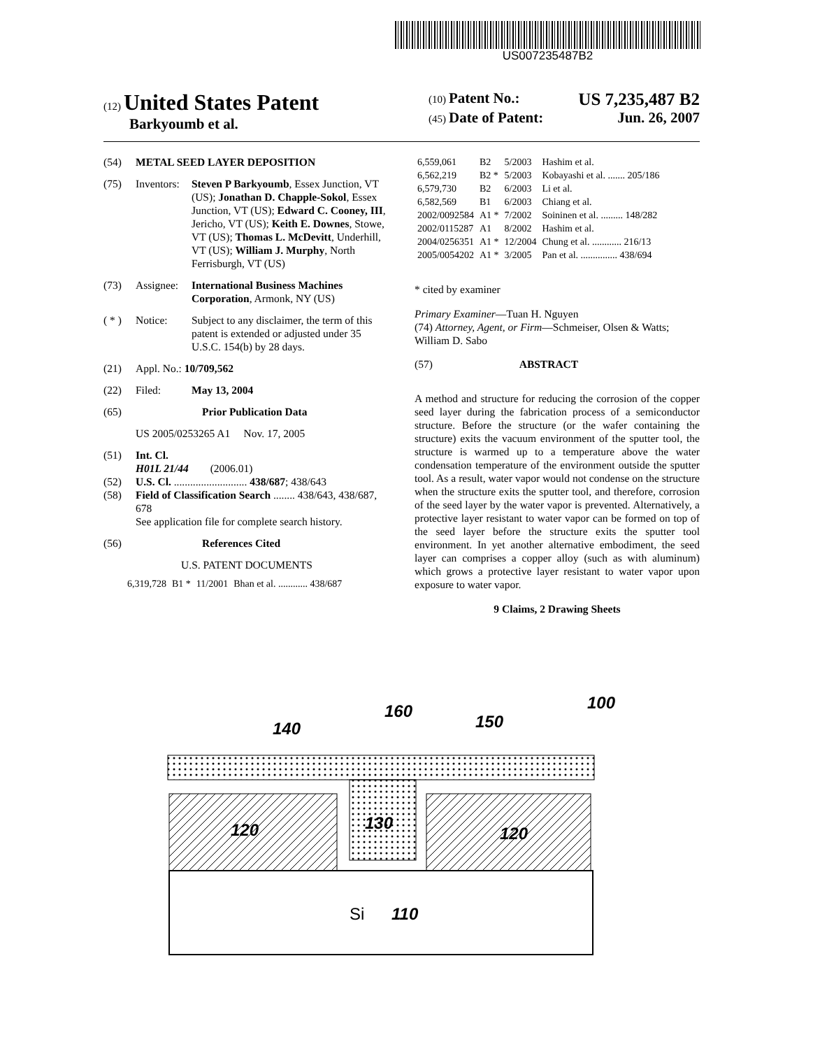US007235487B2
(12) United States Patent
Barkyoumb et al.
(10) Patent No.: US 7,235,487 B2
(45) Date of Patent: Jun. 26, 2007
(54) METAL SEED LAYER DEPOSITION
(75) Inventors: Steven P Barkyoumb, Essex Junction, VT (US); Jonathan D. Chapple-Sokol, Essex Junction, VT (US); Edward C. Cooney, III, Jericho, VT (US); Keith E. Downes, Stowe, VT (US); Thomas L. McDevitt, Underhill, VT (US); William J. Murphy, North Ferrisburgh, VT (US)
(73) Assignee: International Business Machines Corporation, Armonk, NY (US)
( * ) Notice: Subject to any disclaimer, the term of this patent is extended or adjusted under 35 U.S.C. 154(b) by 28 days.
(21) Appl. No.: 10/709,562
(22) Filed: May 13, 2004
(65) Prior Publication Data
US 2005/0253265 A1 Nov. 17, 2005
(51) Int. Cl.
H01L 21/44 (2006.01)
(52) U.S. Cl. ........................... 438/687; 438/643
(58) Field of Classification Search ........ 438/643, 438/687, 678
See application file for complete search history.
(56) References Cited
U.S. PATENT DOCUMENTS
| 6,319,728 | B1 * | 11/2001 | Bhan et al. ............ 438/687 |
| 6,559,061 | B2 | 5/2003 | Hashim et al. |
| 6,562,219 | B2 * | 5/2003 | Kobayashi et al. ....... 205/186 |
| 6,579,730 | B2 | 6/2003 | Li et al. |
| 6,582,569 | B1 | 6/2003 | Chiang et al. |
| 2002/0092584 | A1 * | 7/2002 | Soininen et al. ......... 148/282 |
| 2002/0115287 | A1 | 8/2002 | Hashim et al. |
| 2004/0256351 | A1 * | 12/2004 | Chung et al. ............ 216/13 |
| 2005/0054202 | A1 * | 3/2005 | Pan et al. ............... 438/694 |
* cited by examiner
Primary Examiner—Tuan H. Nguyen
(74) Attorney, Agent, or Firm—Schmeiser, Olsen & Watts; William D. Sabo
(57) ABSTRACT
A method and structure for reducing the corrosion of the copper seed layer during the fabrication process of a semiconductor structure. Before the structure (or the wafer containing the structure) exits the vacuum environment of the sputter tool, the structure is warmed up to a temperature above the water condensation temperature of the environment outside the sputter tool. As a result, water vapor would not condense on the structure when the structure exits the sputter tool, and therefore, corrosion of the seed layer by the water vapor is prevented. Alternatively, a protective layer resistant to water vapor can be formed on top of the seed layer before the structure exits the sputter tool environment. In yet another alternative embodiment, the seed layer can comprises a copper alloy (such as with aluminum) which grows a protective layer resistant to water vapor upon exposure to water vapor.
9 Claims, 2 Drawing Sheets
140
160
150
100
120
130
120
Si
110